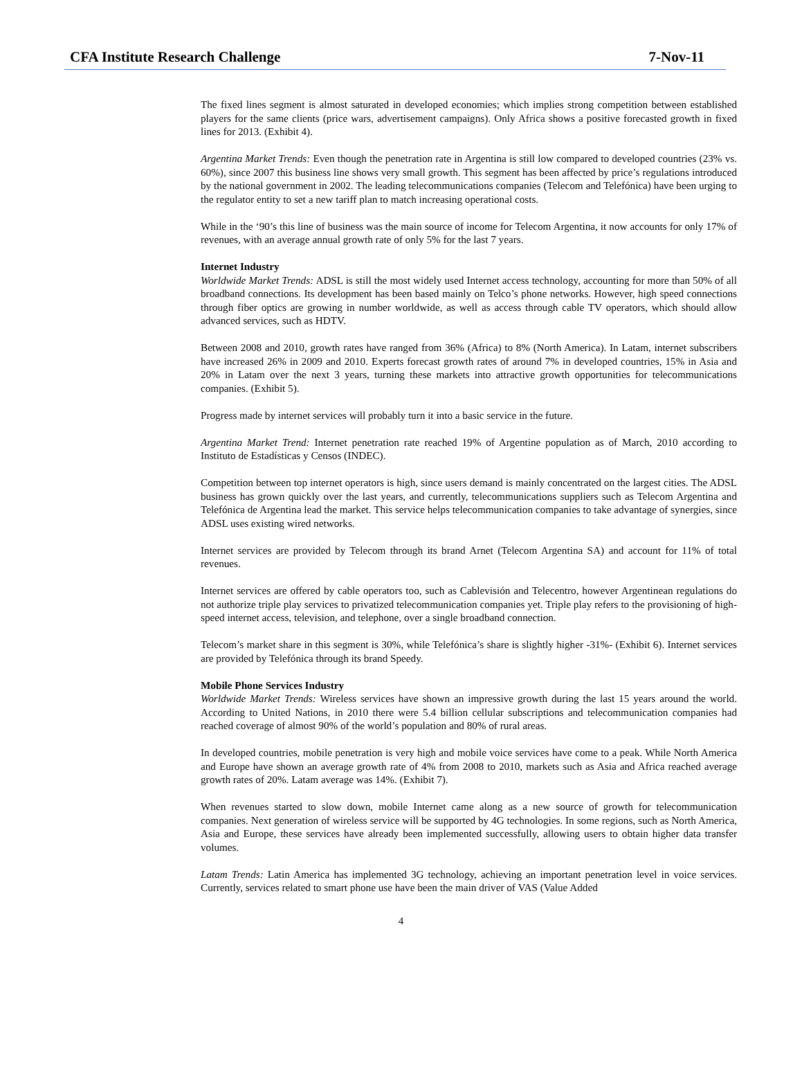CFA Institute Research Challenge 7-Nov-11
The fixed lines segment is almost saturated in developed economies; which implies strong competition between established players for the same clients (price wars, advertisement campaigns). Only Africa shows a positive forecasted growth in fixed lines for 2013. (Exhibit 4).
Argentina Market Trends: Even though the penetration rate in Argentina is still low compared to developed countries (23% vs. 60%), since 2007 this business line shows very small growth. This segment has been affected by price’s regulations introduced by the national government in 2002. The leading telecommunications companies (Telecom and Telefónica) have been urging to the regulator entity to set a new tariff plan to match increasing operational costs.
While in the ‘90’s this line of business was the main source of income for Telecom Argentina, it now accounts for only 17% of revenues, with an average annual growth rate of only 5% for the last 7 years.
Internet Industry
Worldwide Market Trends: ADSL is still the most widely used Internet access technology, accounting for more than 50% of all broadband connections. Its development has been based mainly on Telco’s phone networks. However, high speed connections through fiber optics are growing in number worldwide, as well as access through cable TV operators, which should allow advanced services, such as HDTV.
Between 2008 and 2010, growth rates have ranged from 36% (Africa) to 8% (North America). In Latam, internet subscribers have increased 26% in 2009 and 2010. Experts forecast growth rates of around 7% in developed countries, 15% in Asia and 20% in Latam over the next 3 years, turning these markets into attractive growth opportunities for telecommunications companies. (Exhibit 5).
Progress made by internet services will probably turn it into a basic service in the future.
Argentina Market Trend: Internet penetration rate reached 19% of Argentine population as of March, 2010 according to Instituto de Estadísticas y Censos (INDEC).
Competition between top internet operators is high, since users demand is mainly concentrated on the largest cities. The ADSL business has grown quickly over the last years, and currently, telecommunications suppliers such as Telecom Argentina and Telefónica de Argentina lead the market. This service helps telecommunication companies to take advantage of synergies, since ADSL uses existing wired networks.
Internet services are provided by Telecom through its brand Arnet (Telecom Argentina SA) and account for 11% of total revenues.
Internet services are offered by cable operators too, such as Cablevisión and Telecentro, however Argentinean regulations do not authorize triple play services to privatized telecommunication companies yet. Triple play refers to the provisioning of high-speed internet access, television, and telephone, over a single broadband connection.
Telecom’s market share in this segment is 30%, while Telefónica’s share is slightly higher -31%- (Exhibit 6). Internet services are provided by Telefónica through its brand Speedy.
Mobile Phone Services Industry
Worldwide Market Trends: Wireless services have shown an impressive growth during the last 15 years around the world. According to United Nations, in 2010 there were 5.4 billion cellular subscriptions and telecommunication companies had reached coverage of almost 90% of the world’s population and 80% of rural areas.
In developed countries, mobile penetration is very high and mobile voice services have come to a peak. While North America and Europe have shown an average growth rate of 4% from 2008 to 2010, markets such as Asia and Africa reached average growth rates of 20%. Latam average was 14%. (Exhibit 7).
When revenues started to slow down, mobile Internet came along as a new source of growth for telecommunication companies. Next generation of wireless service will be supported by 4G technologies. In some regions, such as North America, Asia and Europe, these services have already been implemented successfully, allowing users to obtain higher data transfer volumes.
Latam Trends: Latin America has implemented 3G technology, achieving an important penetration level in voice services. Currently, services related to smart phone use have been the main driver of VAS (Value Added
4